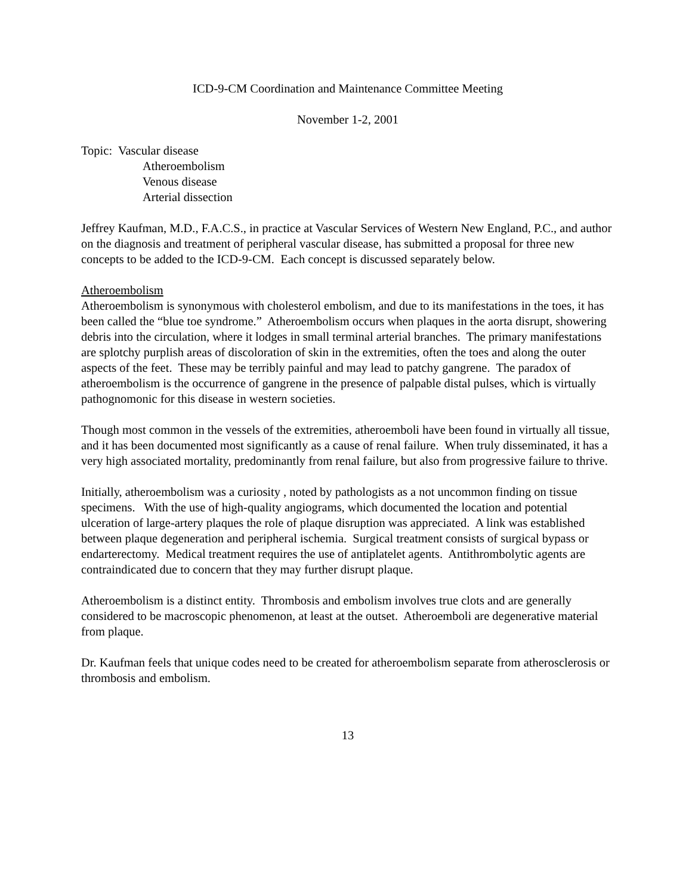ICD-9-CM Coordination and Maintenance Committee Meeting
November 1-2, 2001
Topic: Vascular disease
Atheroembolism
Venous disease
Arterial dissection
Jeffrey Kaufman, M.D., F.A.C.S., in practice at Vascular Services of Western New England, P.C., and author on the diagnosis and treatment of peripheral vascular disease, has submitted a proposal for three new concepts to be added to the ICD-9-CM. Each concept is discussed separately below.
Atheroembolism
Atheroembolism is synonymous with cholesterol embolism, and due to its manifestations in the toes, it has been called the “blue toe syndrome.” Atheroembolism occurs when plaques in the aorta disrupt, showering debris into the circulation, where it lodges in small terminal arterial branches. The primary manifestations are splotchy purplish areas of discoloration of skin in the extremities, often the toes and along the outer aspects of the feet. These may be terribly painful and may lead to patchy gangrene. The paradox of atheroembolism is the occurrence of gangrene in the presence of palpable distal pulses, which is virtually pathognomonic for this disease in western societies.
Though most common in the vessels of the extremities, atheroemboli have been found in virtually all tissue, and it has been documented most significantly as a cause of renal failure. When truly disseminated, it has a very high associated mortality, predominantly from renal failure, but also from progressive failure to thrive.
Initially, atheroembolism was a curiosity , noted by pathologists as a not uncommon finding on tissue specimens. With the use of high-quality angiograms, which documented the location and potential ulceration of large-artery plaques the role of plaque disruption was appreciated. A link was established between plaque degeneration and peripheral ischemia. Surgical treatment consists of surgical bypass or endarterectomy. Medical treatment requires the use of antiplatelet agents. Antithrombolytic agents are contraindicated due to concern that they may further disrupt plaque.
Atheroembolism is a distinct entity. Thrombosis and embolism involves true clots and are generally considered to be macroscopic phenomenon, at least at the outset. Atheroemboli are degenerative material from plaque.
Dr. Kaufman feels that unique codes need to be created for atheroembolism separate from atherosclerosis or thrombosis and embolism.
13